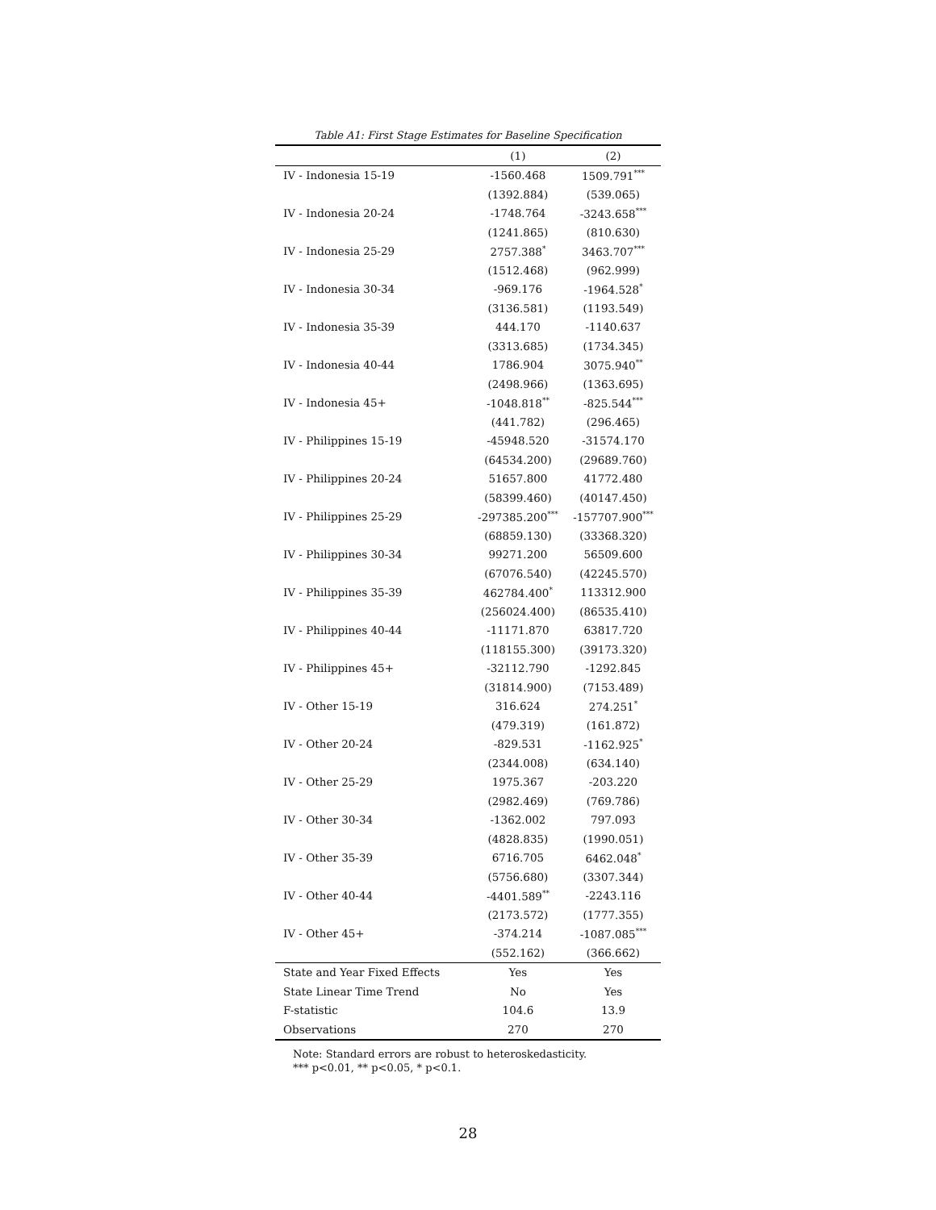Table A1: First Stage Estimates for Baseline Specification
| | (1) | (2) |
| --- | --- | --- |
| IV - Indonesia 15-19 | -1560.468 | 1509.791<sup>***</sup> |
| | (1392.884) | (539.065) |
| IV - Indonesia 20-24 | -1748.764 | -3243.658<sup>***</sup> |
| | (1241.865) | (810.630) |
| IV - Indonesia 25-29 | 2757.388<sup>*</sup> | 3463.707<sup>***</sup> |
| | (1512.468) | (962.999) |
| IV - Indonesia 30-34 | -969.176 | -1964.528<sup>*</sup> |
| | (3136.581) | (1193.549) |
| IV - Indonesia 35-39 | 444.170 | -1140.637 |
| | (3313.685) | (1734.345) |
| IV - Indonesia 40-44 | 1786.904 | 3075.940<sup>**</sup> |
| | (2498.966) | (1363.695) |
| IV - Indonesia 45+ | -1048.818<sup>**</sup> | -825.544<sup>***</sup> |
| | (441.782) | (296.465) |
| IV - Philippines 15-19 | -45948.520 | -31574.170 |
| | (64534.200) | (29689.760) |
| IV - Philippines 20-24 | 51657.800 | 41772.480 |
| | (58399.460) | (40147.450) |
| IV - Philippines 25-29 | -297385.200<sup>***</sup> | -157707.900<sup>***</sup> |
| | (68859.130) | (33368.320) |
| IV - Philippines 30-34 | 99271.200 | 56509.600 |
| | (67076.540) | (42245.570) |
| IV - Philippines 35-39 | 462784.400<sup>*</sup> | 113312.900 |
| | (256024.400) | (86535.410) |
| IV - Philippines 40-44 | -11171.870 | 63817.720 |
| | (118155.300) | (39173.320) |
| IV - Philippines 45+ | -32112.790 | -1292.845 |
| | (31814.900) | (7153.489) |
| IV - Other 15-19 | 316.624 | 274.251<sup>*</sup> |
| | (479.319) | (161.872) |
| IV - Other 20-24 | -829.531 | -1162.925<sup>*</sup> |
| | (2344.008) | (634.140) |
| IV - Other 25-29 | 1975.367 | -203.220 |
| | (2982.469) | (769.786) |
| IV - Other 30-34 | -1362.002 | 797.093 |
| | (4828.835) | (1990.051) |
| IV - Other 35-39 | 6716.705 | 6462.048<sup>*</sup> |
| | (5756.680) | (3307.344) |
| IV - Other 40-44 | -4401.589<sup>**</sup> | -2243.116 |
| | (2173.572) | (1777.355) |
| IV - Other 45+ | -374.214 | -1087.085<sup>***</sup> |
| | (552.162) | (366.662) |
| State and Year Fixed Effects | Yes | Yes |
| State Linear Time Trend | No | Yes |
| F-statistic | 104.6 | 13.9 |
| Observations | 270 | 270 |
Note: Standard errors are robust to heteroskedasticity.
*** p<0.01, ** p<0.05, * p<0.1.
28